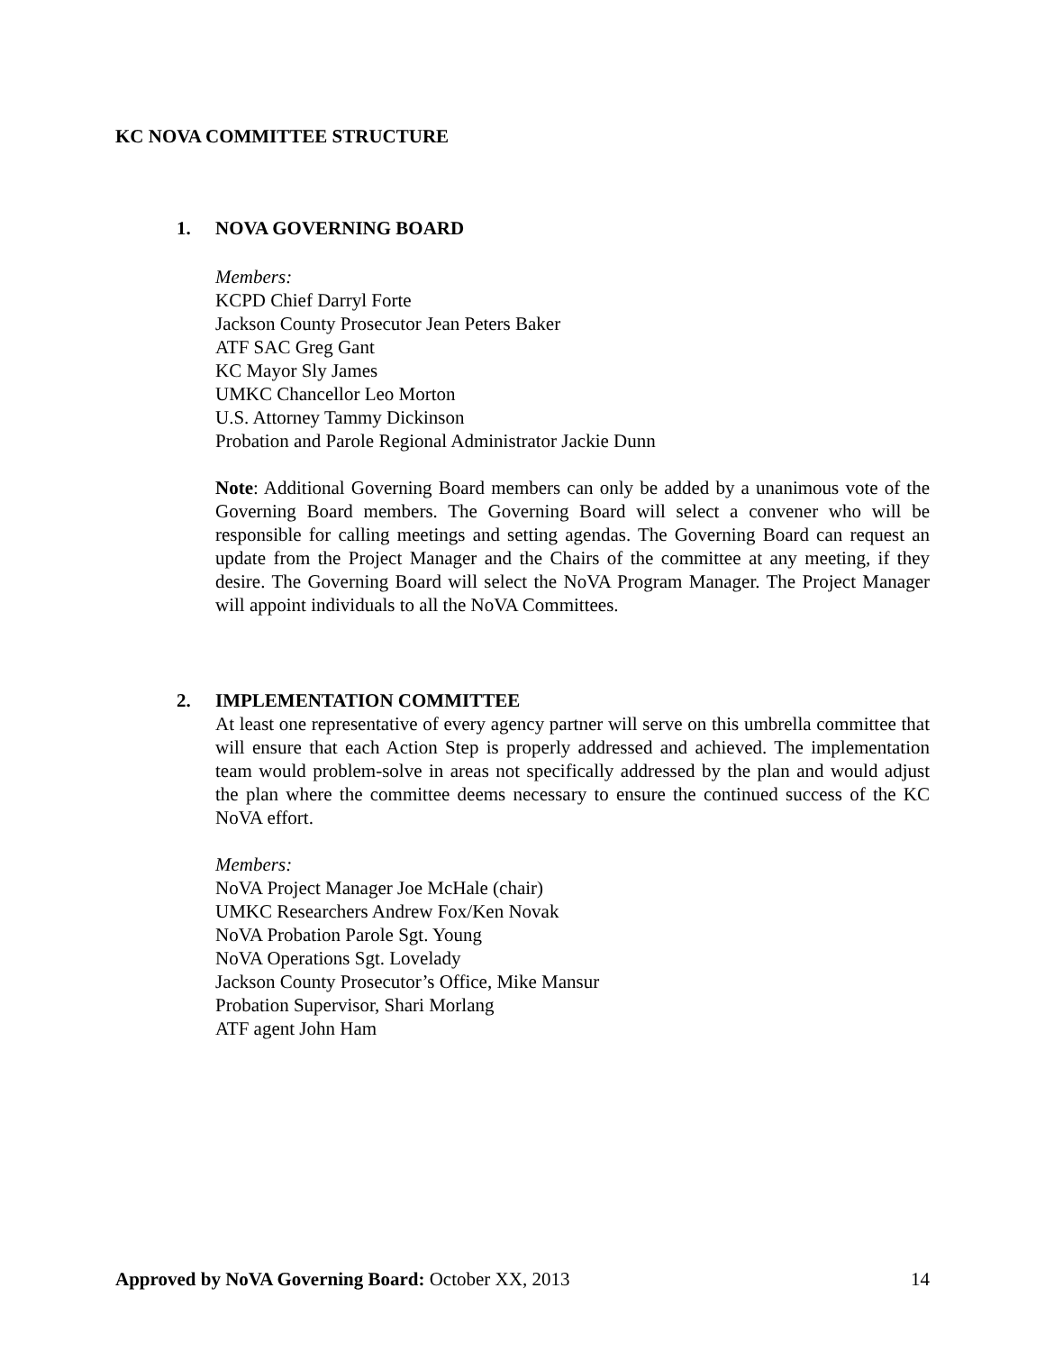KC NOVA COMMITTEE STRUCTURE
1. NOVA GOVERNING BOARD
Members:
KCPD Chief Darryl Forte
Jackson County Prosecutor Jean Peters Baker
ATF SAC Greg Gant
KC Mayor Sly James
UMKC Chancellor Leo Morton
U.S. Attorney Tammy Dickinson
Probation and Parole Regional Administrator Jackie Dunn
Note: Additional Governing Board members can only be added by a unanimous vote of the Governing Board members. The Governing Board will select a convener who will be responsible for calling meetings and setting agendas. The Governing Board can request an update from the Project Manager and the Chairs of the committee at any meeting, if they desire. The Governing Board will select the NoVA Program Manager. The Project Manager will appoint individuals to all the NoVA Committees.
2. IMPLEMENTATION COMMITTEE
At least one representative of every agency partner will serve on this umbrella committee that will ensure that each Action Step is properly addressed and achieved. The implementation team would problem-solve in areas not specifically addressed by the plan and would adjust the plan where the committee deems necessary to ensure the continued success of the KC NoVA effort.
Members:
NoVA Project Manager Joe McHale (chair)
UMKC Researchers Andrew Fox/Ken Novak
NoVA Probation Parole Sgt. Young
NoVA Operations Sgt. Lovelady
Jackson County Prosecutor’s Office, Mike Mansur
Probation Supervisor, Shari Morlang
ATF agent John Ham
Approved by NoVA Governing Board: October XX, 2013 14